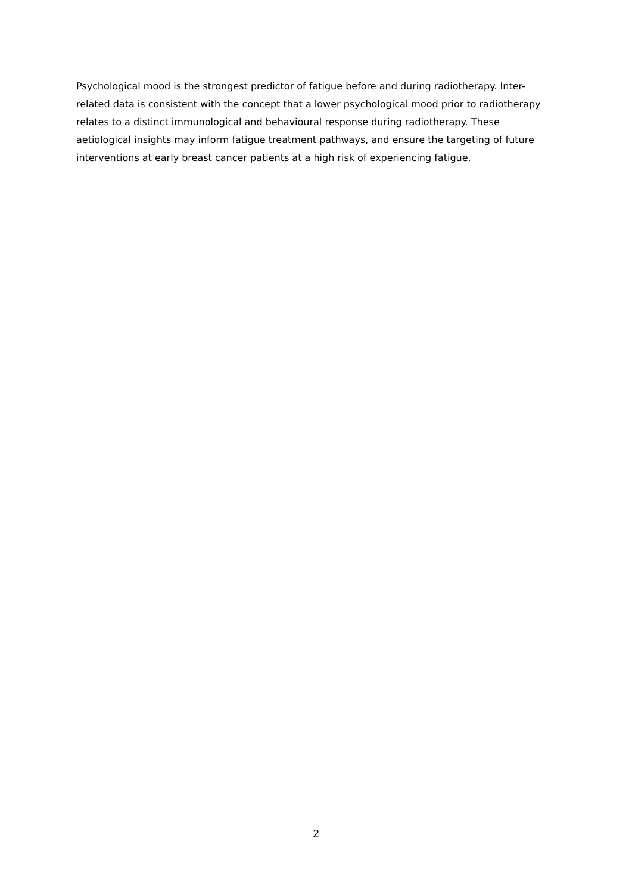Psychological mood is the strongest predictor of fatigue before and during radiotherapy. Inter-related data is consistent with the concept that a lower psychological mood prior to radiotherapy relates to a distinct immunological and behavioural response during radiotherapy. These aetiological insights may inform fatigue treatment pathways, and ensure the targeting of future interventions at early breast cancer patients at a high risk of experiencing fatigue.
2